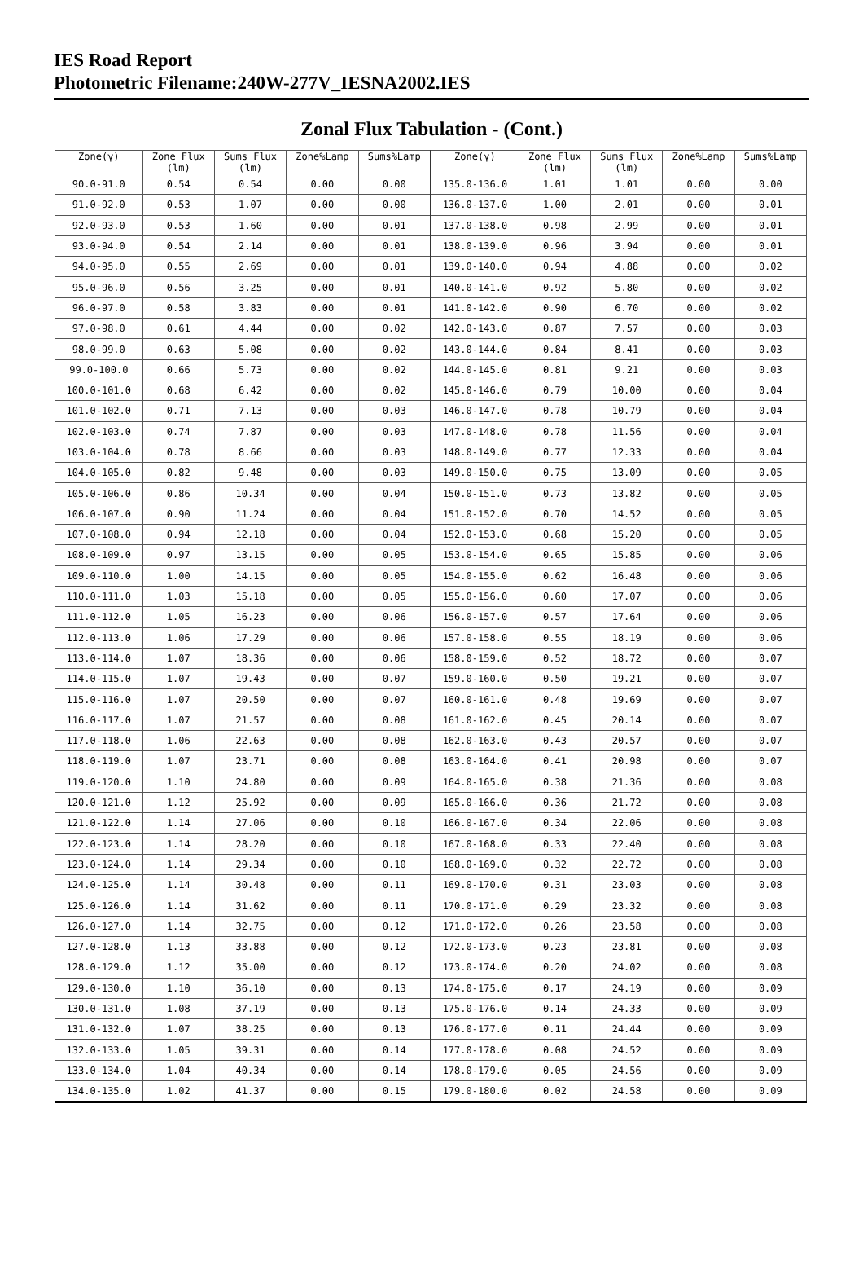IES Road Report
Photometric Filename:240W-277V_IESNA2002.IES
Zonal Flux Tabulation - (Cont.)
| Zone(γ) | Zone Flux (lm) | Sums Flux (lm) | Zone%Lamp | Sums%Lamp | Zone(γ) | Zone Flux (lm) | Sums Flux (lm) | Zone%Lamp | Sums%Lamp |
| --- | --- | --- | --- | --- | --- | --- | --- | --- | --- |
| 90.0-91.0 | 0.54 | 0.54 | 0.00 | 0.00 | 135.0-136.0 | 1.01 | 1.01 | 0.00 | 0.00 |
| 91.0-92.0 | 0.53 | 1.07 | 0.00 | 0.00 | 136.0-137.0 | 1.00 | 2.01 | 0.00 | 0.01 |
| 92.0-93.0 | 0.53 | 1.60 | 0.00 | 0.01 | 137.0-138.0 | 0.98 | 2.99 | 0.00 | 0.01 |
| 93.0-94.0 | 0.54 | 2.14 | 0.00 | 0.01 | 138.0-139.0 | 0.96 | 3.94 | 0.00 | 0.01 |
| 94.0-95.0 | 0.55 | 2.69 | 0.00 | 0.01 | 139.0-140.0 | 0.94 | 4.88 | 0.00 | 0.02 |
| 95.0-96.0 | 0.56 | 3.25 | 0.00 | 0.01 | 140.0-141.0 | 0.92 | 5.80 | 0.00 | 0.02 |
| 96.0-97.0 | 0.58 | 3.83 | 0.00 | 0.01 | 141.0-142.0 | 0.90 | 6.70 | 0.00 | 0.02 |
| 97.0-98.0 | 0.61 | 4.44 | 0.00 | 0.02 | 142.0-143.0 | 0.87 | 7.57 | 0.00 | 0.03 |
| 98.0-99.0 | 0.63 | 5.08 | 0.00 | 0.02 | 143.0-144.0 | 0.84 | 8.41 | 0.00 | 0.03 |
| 99.0-100.0 | 0.66 | 5.73 | 0.00 | 0.02 | 144.0-145.0 | 0.81 | 9.21 | 0.00 | 0.03 |
| 100.0-101.0 | 0.68 | 6.42 | 0.00 | 0.02 | 145.0-146.0 | 0.79 | 10.00 | 0.00 | 0.04 |
| 101.0-102.0 | 0.71 | 7.13 | 0.00 | 0.03 | 146.0-147.0 | 0.78 | 10.79 | 0.00 | 0.04 |
| 102.0-103.0 | 0.74 | 7.87 | 0.00 | 0.03 | 147.0-148.0 | 0.78 | 11.56 | 0.00 | 0.04 |
| 103.0-104.0 | 0.78 | 8.66 | 0.00 | 0.03 | 148.0-149.0 | 0.77 | 12.33 | 0.00 | 0.04 |
| 104.0-105.0 | 0.82 | 9.48 | 0.00 | 0.03 | 149.0-150.0 | 0.75 | 13.09 | 0.00 | 0.05 |
| 105.0-106.0 | 0.86 | 10.34 | 0.00 | 0.04 | 150.0-151.0 | 0.73 | 13.82 | 0.00 | 0.05 |
| 106.0-107.0 | 0.90 | 11.24 | 0.00 | 0.04 | 151.0-152.0 | 0.70 | 14.52 | 0.00 | 0.05 |
| 107.0-108.0 | 0.94 | 12.18 | 0.00 | 0.04 | 152.0-153.0 | 0.68 | 15.20 | 0.00 | 0.05 |
| 108.0-109.0 | 0.97 | 13.15 | 0.00 | 0.05 | 153.0-154.0 | 0.65 | 15.85 | 0.00 | 0.06 |
| 109.0-110.0 | 1.00 | 14.15 | 0.00 | 0.05 | 154.0-155.0 | 0.62 | 16.48 | 0.00 | 0.06 |
| 110.0-111.0 | 1.03 | 15.18 | 0.00 | 0.05 | 155.0-156.0 | 0.60 | 17.07 | 0.00 | 0.06 |
| 111.0-112.0 | 1.05 | 16.23 | 0.00 | 0.06 | 156.0-157.0 | 0.57 | 17.64 | 0.00 | 0.06 |
| 112.0-113.0 | 1.06 | 17.29 | 0.00 | 0.06 | 157.0-158.0 | 0.55 | 18.19 | 0.00 | 0.06 |
| 113.0-114.0 | 1.07 | 18.36 | 0.00 | 0.06 | 158.0-159.0 | 0.52 | 18.72 | 0.00 | 0.07 |
| 114.0-115.0 | 1.07 | 19.43 | 0.00 | 0.07 | 159.0-160.0 | 0.50 | 19.21 | 0.00 | 0.07 |
| 115.0-116.0 | 1.07 | 20.50 | 0.00 | 0.07 | 160.0-161.0 | 0.48 | 19.69 | 0.00 | 0.07 |
| 116.0-117.0 | 1.07 | 21.57 | 0.00 | 0.08 | 161.0-162.0 | 0.45 | 20.14 | 0.00 | 0.07 |
| 117.0-118.0 | 1.06 | 22.63 | 0.00 | 0.08 | 162.0-163.0 | 0.43 | 20.57 | 0.00 | 0.07 |
| 118.0-119.0 | 1.07 | 23.71 | 0.00 | 0.08 | 163.0-164.0 | 0.41 | 20.98 | 0.00 | 0.07 |
| 119.0-120.0 | 1.10 | 24.80 | 0.00 | 0.09 | 164.0-165.0 | 0.38 | 21.36 | 0.00 | 0.08 |
| 120.0-121.0 | 1.12 | 25.92 | 0.00 | 0.09 | 165.0-166.0 | 0.36 | 21.72 | 0.00 | 0.08 |
| 121.0-122.0 | 1.14 | 27.06 | 0.00 | 0.10 | 166.0-167.0 | 0.34 | 22.06 | 0.00 | 0.08 |
| 122.0-123.0 | 1.14 | 28.20 | 0.00 | 0.10 | 167.0-168.0 | 0.33 | 22.40 | 0.00 | 0.08 |
| 123.0-124.0 | 1.14 | 29.34 | 0.00 | 0.10 | 168.0-169.0 | 0.32 | 22.72 | 0.00 | 0.08 |
| 124.0-125.0 | 1.14 | 30.48 | 0.00 | 0.11 | 169.0-170.0 | 0.31 | 23.03 | 0.00 | 0.08 |
| 125.0-126.0 | 1.14 | 31.62 | 0.00 | 0.11 | 170.0-171.0 | 0.29 | 23.32 | 0.00 | 0.08 |
| 126.0-127.0 | 1.14 | 32.75 | 0.00 | 0.12 | 171.0-172.0 | 0.26 | 23.58 | 0.00 | 0.08 |
| 127.0-128.0 | 1.13 | 33.88 | 0.00 | 0.12 | 172.0-173.0 | 0.23 | 23.81 | 0.00 | 0.08 |
| 128.0-129.0 | 1.12 | 35.00 | 0.00 | 0.12 | 173.0-174.0 | 0.20 | 24.02 | 0.00 | 0.08 |
| 129.0-130.0 | 1.10 | 36.10 | 0.00 | 0.13 | 174.0-175.0 | 0.17 | 24.19 | 0.00 | 0.09 |
| 130.0-131.0 | 1.08 | 37.19 | 0.00 | 0.13 | 175.0-176.0 | 0.14 | 24.33 | 0.00 | 0.09 |
| 131.0-132.0 | 1.07 | 38.25 | 0.00 | 0.13 | 176.0-177.0 | 0.11 | 24.44 | 0.00 | 0.09 |
| 132.0-133.0 | 1.05 | 39.31 | 0.00 | 0.14 | 177.0-178.0 | 0.08 | 24.52 | 0.00 | 0.09 |
| 133.0-134.0 | 1.04 | 40.34 | 0.00 | 0.14 | 178.0-179.0 | 0.05 | 24.56 | 0.00 | 0.09 |
| 134.0-135.0 | 1.02 | 41.37 | 0.00 | 0.15 | 179.0-180.0 | 0.02 | 24.58 | 0.00 | 0.09 |